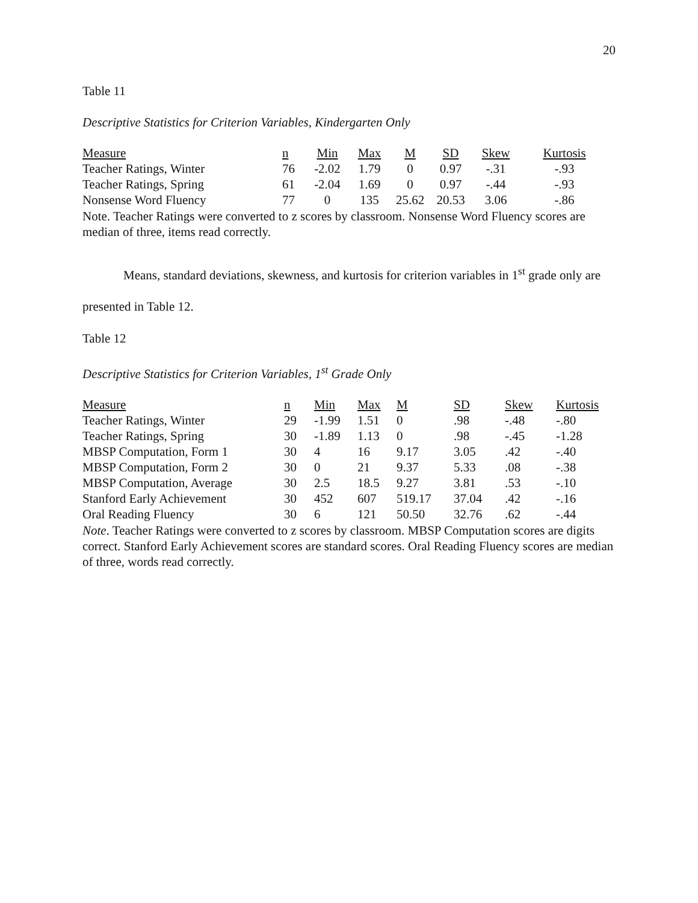20
Table 11
Descriptive Statistics for Criterion Variables, Kindergarten Only
| Measure | n | Min | Max | M | SD | Skew | Kurtosis |
| Teacher Ratings, Winter | 76 | -2.02 | 1.79 | 0 | 0.97 | -.31 | -.93 |
| Teacher Ratings, Spring | 61 | -2.04 | 1.69 | 0 | 0.97 | -.44 | -.93 |
| Nonsense Word Fluency | 77 | 0 | 135 | 25.62 | 20.53 | 3.06 | -.86 |
Note. Teacher Ratings were converted to z scores by classroom. Nonsense Word Fluency scores are median of three, items read correctly.
Means, standard deviations, skewness, and kurtosis for criterion variables in 1<sup>st</sup> grade only are presented in Table 12.
Table 12
Descriptive Statistics for Criterion Variables, 1<sup>st</sup> Grade Only
| Measure | n | Min | Max | M | SD | Skew | Kurtosis |
| Teacher Ratings, Winter | 29 | -1.99 | 1.51 | 0 | .98 | -.48 | -.80 |
| Teacher Ratings, Spring | 30 | -1.89 | 1.13 | 0 | .98 | -.45 | -1.28 |
| MBSP Computation, Form 1 | 30 | 4 | 16 | 9.17 | 3.05 | .42 | -.40 |
| MBSP Computation, Form 2 | 30 | 0 | 21 | 9.37 | 5.33 | .08 | -.38 |
| MBSP Computation, Average | 30 | 2.5 | 18.5 | 9.27 | 3.81 | .53 | -.10 |
| Stanford Early Achievement | 30 | 452 | 607 | 519.17 | 37.04 | .42 | -.16 |
| Oral Reading Fluency | 30 | 6 | 121 | 50.50 | 32.76 | .62 | -.44 |
Note. Teacher Ratings were converted to z scores by classroom. MBSP Computation scores are digits correct. Stanford Early Achievement scores are standard scores. Oral Reading Fluency scores are median of three, words read correctly.